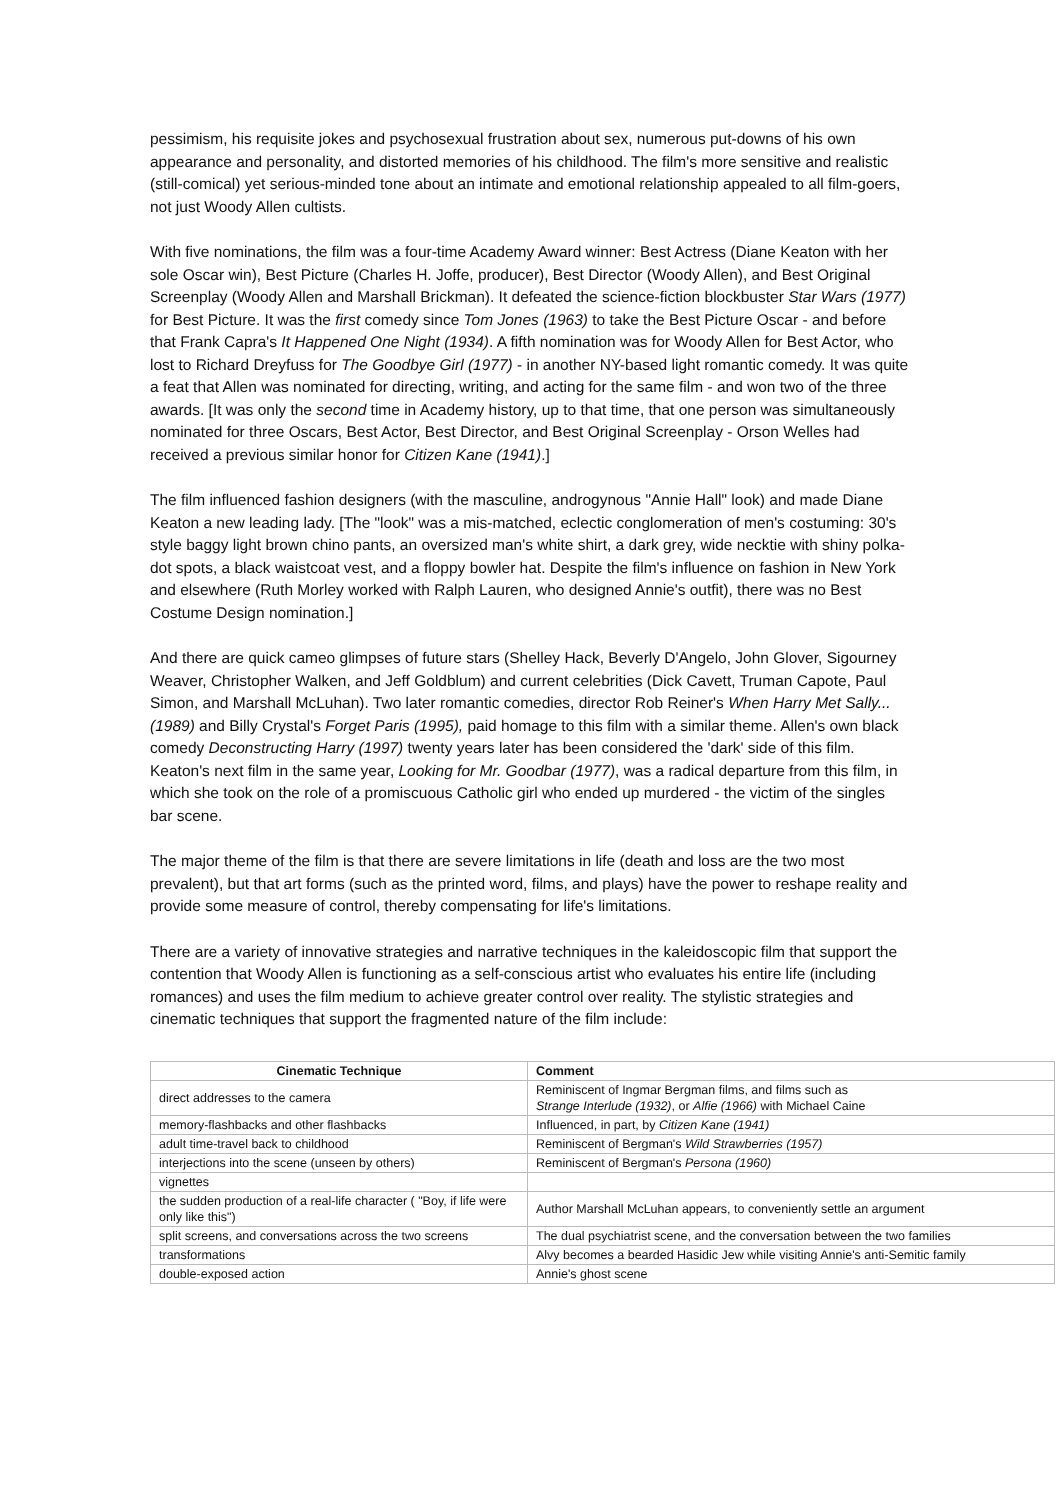pessimism, his requisite jokes and psychosexual frustration about sex, numerous put-downs of his own appearance and personality, and distorted memories of his childhood. The film's more sensitive and realistic (still-comical) yet serious-minded tone about an intimate and emotional relationship appealed to all film-goers, not just Woody Allen cultists.
With five nominations, the film was a four-time Academy Award winner: Best Actress (Diane Keaton with her sole Oscar win), Best Picture (Charles H. Joffe, producer), Best Director (Woody Allen), and Best Original Screenplay (Woody Allen and Marshall Brickman). It defeated the science-fiction blockbuster Star Wars (1977) for Best Picture. It was the first comedy since Tom Jones (1963) to take the Best Picture Oscar - and before that Frank Capra's It Happened One Night (1934). A fifth nomination was for Woody Allen for Best Actor, who lost to Richard Dreyfuss for The Goodbye Girl (1977) - in another NY-based light romantic comedy. It was quite a feat that Allen was nominated for directing, writing, and acting for the same film - and won two of the three awards. [It was only the second time in Academy history, up to that time, that one person was simultaneously nominated for three Oscars, Best Actor, Best Director, and Best Original Screenplay - Orson Welles had received a previous similar honor for Citizen Kane (1941).]
The film influenced fashion designers (with the masculine, androgynous "Annie Hall" look) and made Diane Keaton a new leading lady. [The "look" was a mis-matched, eclectic conglomeration of men's costuming: 30's style baggy light brown chino pants, an oversized man's white shirt, a dark grey, wide necktie with shiny polka-dot spots, a black waistcoat vest, and a floppy bowler hat. Despite the film's influence on fashion in New York and elsewhere (Ruth Morley worked with Ralph Lauren, who designed Annie's outfit), there was no Best Costume Design nomination.]
And there are quick cameo glimpses of future stars (Shelley Hack, Beverly D'Angelo, John Glover, Sigourney Weaver, Christopher Walken, and Jeff Goldblum) and current celebrities (Dick Cavett, Truman Capote, Paul Simon, and Marshall McLuhan). Two later romantic comedies, director Rob Reiner's When Harry Met Sally...(1989) and Billy Crystal's Forget Paris (1995), paid homage to this film with a similar theme. Allen's own black comedy Deconstructing Harry (1997) twenty years later has been considered the 'dark' side of this film. Keaton's next film in the same year, Looking for Mr. Goodbar (1977), was a radical departure from this film, in which she took on the role of a promiscuous Catholic girl who ended up murdered - the victim of the singles bar scene.
The major theme of the film is that there are severe limitations in life (death and loss are the two most prevalent), but that art forms (such as the printed word, films, and plays) have the power to reshape reality and provide some measure of control, thereby compensating for life's limitations.
There are a variety of innovative strategies and narrative techniques in the kaleidoscopic film that support the contention that Woody Allen is functioning as a self-conscious artist who evaluates his entire life (including romances) and uses the film medium to achieve greater control over reality. The stylistic strategies and cinematic techniques that support the fragmented nature of the film include:
| Cinematic Technique | Comment |
| --- | --- |
| direct addresses to the camera | Reminiscent of Ingmar Bergman films, and films such as Strange Interlude (1932) , or Alfie (1966) with Michael Caine |
| memory-flashbacks and other flashbacks | Influenced, in part, by Citizen Kane (1941) |
| adult time-travel back to childhood | Reminiscent of Bergman's Wild Strawberries (1957) |
| interjections into the scene (unseen by others) | Reminiscent of Bergman's Persona (1960) |
| vignettes | |
| the sudden production of a real-life character ( "Boy, if life were only like this") | Author Marshall McLuhan appears, to conveniently settle an argument |
| split screens, and conversations across the two screens | The dual psychiatrist scene, and the conversation between the two families |
| transformations | Alvy becomes a bearded Hasidic Jew while visiting Annie's anti-Semitic family |
| double-exposed action | Annie's ghost scene |